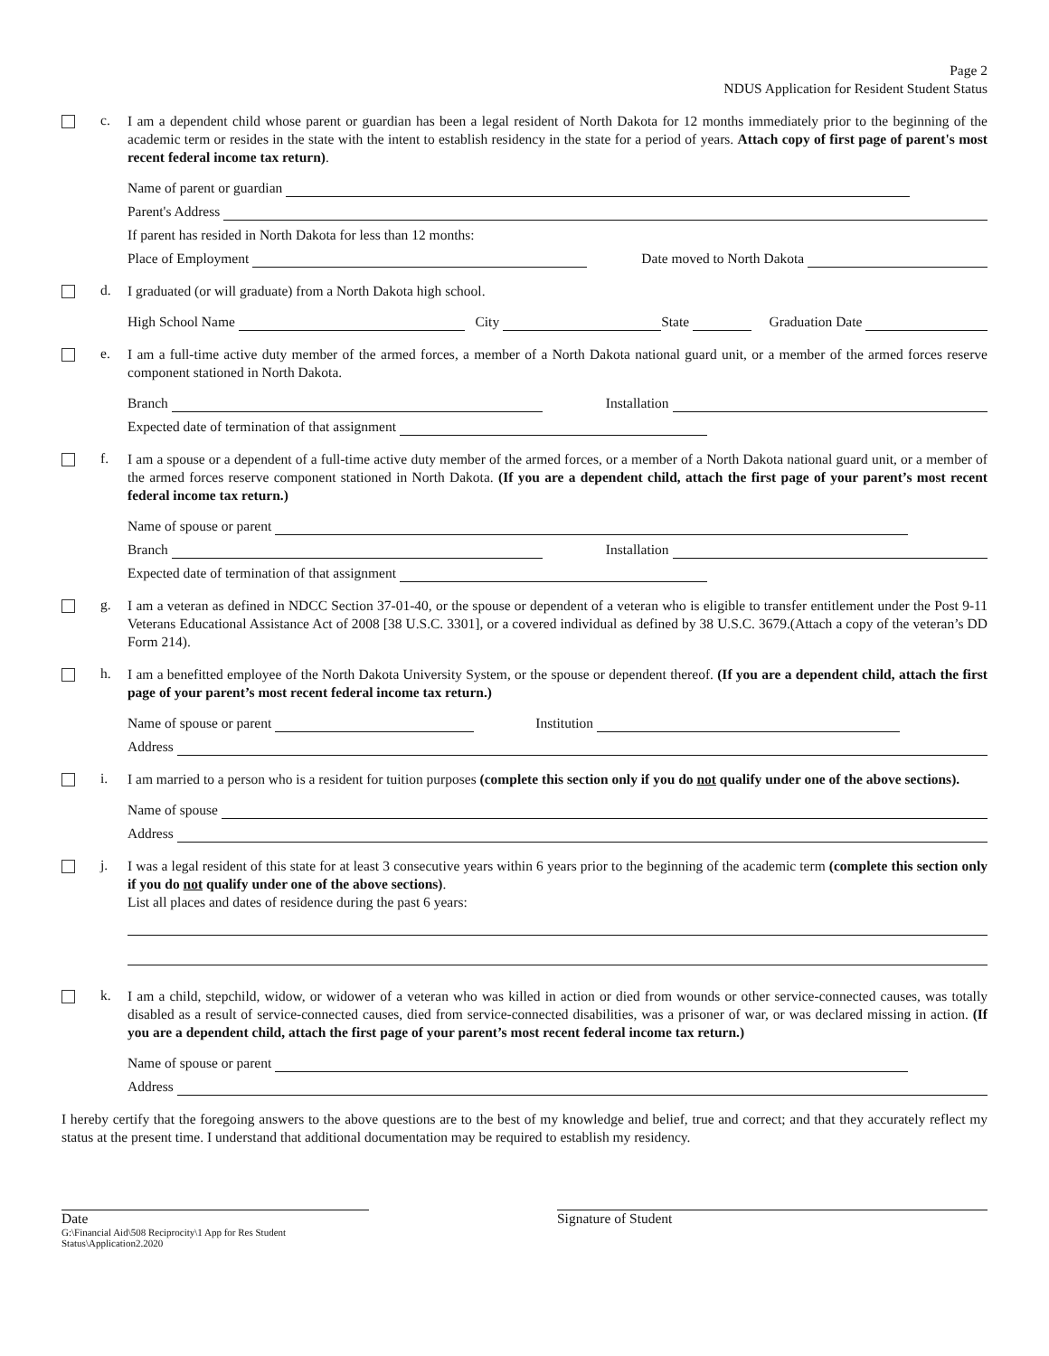Page 2
NDUS Application for Resident Student Status
c.
I am a dependent child whose parent or guardian has been a legal resident of North Dakota for 12 months immediately prior to the beginning of the academic term or resides in the state with the intent to establish residency in the state for a period of years. Attach copy of first page of parent's most recent federal income tax return).
Name of parent or guardian
Parent's Address
If parent has resided in North Dakota for less than 12 months:
Place of Employment Date moved to North Dakota
d.
I graduated (or will graduate) from a North Dakota high school.
High School Name City State Graduation Date
e.
I am a full-time active duty member of the armed forces, a member of a North Dakota national guard unit, or a member of the armed forces reserve component stationed in North Dakota.
Branch Installation
Expected date of termination of that assignment
f.
I am a spouse or a dependent of a full-time active duty member of the armed forces, or a member of a North Dakota national guard unit, or a member of the armed forces reserve component stationed in North Dakota. (If you are a dependent child, attach the first page of your parent’s most recent federal income tax return.)
Name of spouse or parent
Branch Installation
Expected date of termination of that assignment
g.
I am a veteran as defined in NDCC Section 37-01-40, or the spouse or dependent of a veteran who is eligible to transfer entitlement under the Post 9-11 Veterans Educational Assistance Act of 2008 [38 U.S.C. 3301], or a covered individual as defined by 38 U.S.C. 3679.(Attach a copy of the veteran’s DD Form 214).
h.
I am a benefitted employee of the North Dakota University System, or the spouse or dependent thereof. (If you are a dependent child, attach the first page of your parent’s most recent federal income tax return.)
Name of spouse or parent Institution
Address
i.
I am married to a person who is a resident for tuition purposes (complete this section only if you do not qualify under one of the above sections).
Name of spouse
Address
j.
I was a legal resident of this state for at least 3 consecutive years within 6 years prior to the beginning of the academic term (complete this section only if you do not qualify under one of the above sections).
List all places and dates of residence during the past 6 years:
k.
I am a child, stepchild, widow, or widower of a veteran who was killed in action or died from wounds or other service-connected causes, was totally disabled as a result of service-connected causes, died from service-connected disabilities, was a prisoner of war, or was declared missing in action. (If you are a dependent child, attach the first page of your parent’s most recent federal income tax return.)
Name of spouse or parent
Address
I hereby certify that the foregoing answers to the above questions are to the best of my knowledge and belief, true and correct; and that they accurately reflect my status at the present time. I understand that additional documentation may be required to establish my residency.
Date
G:\Financial Aid\508 Reciprocity\1 App for Res Student Status\Application2.2020
Signature of Student